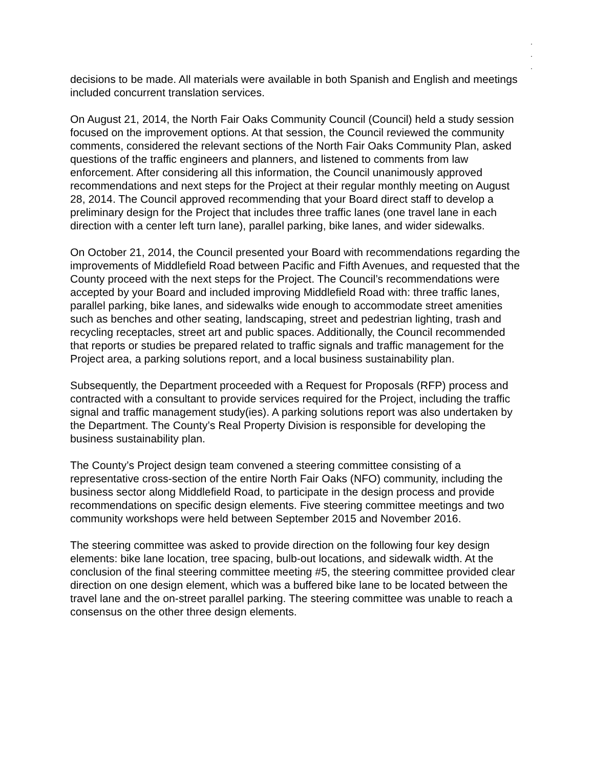.
.
.
decisions to be made. All materials were available in both Spanish and English and meetings included concurrent translation services.
On August 21, 2014, the North Fair Oaks Community Council (Council) held a study session focused on the improvement options. At that session, the Council reviewed the community comments, considered the relevant sections of the North Fair Oaks Community Plan, asked questions of the traffic engineers and planners, and listened to comments from law enforcement. After considering all this information, the Council unanimously approved recommendations and next steps for the Project at their regular monthly meeting on August 28, 2014. The Council approved recommending that your Board direct staff to develop a preliminary design for the Project that includes three traffic lanes (one travel lane in each direction with a center left turn lane), parallel parking, bike lanes, and wider sidewalks.
On October 21, 2014, the Council presented your Board with recommendations regarding the improvements of Middlefield Road between Pacific and Fifth Avenues, and requested that the County proceed with the next steps for the Project. The Council’s recommendations were accepted by your Board and included improving Middlefield Road with: three traffic lanes, parallel parking, bike lanes, and sidewalks wide enough to accommodate street amenities such as benches and other seating, landscaping, street and pedestrian lighting, trash and recycling receptacles, street art and public spaces. Additionally, the Council recommended that reports or studies be prepared related to traffic signals and traffic management for the Project area, a parking solutions report, and a local business sustainability plan.
Subsequently, the Department proceeded with a Request for Proposals (RFP) process and contracted with a consultant to provide services required for the Project, including the traffic signal and traffic management study(ies). A parking solutions report was also undertaken by the Department. The County’s Real Property Division is responsible for developing the business sustainability plan.
The County’s Project design team convened a steering committee consisting of a representative cross-section of the entire North Fair Oaks (NFO) community, including the business sector along Middlefield Road, to participate in the design process and provide recommendations on specific design elements. Five steering committee meetings and two community workshops were held between September 2015 and November 2016.
The steering committee was asked to provide direction on the following four key design elements: bike lane location, tree spacing, bulb-out locations, and sidewalk width. At the conclusion of the final steering committee meeting #5, the steering committee provided clear direction on one design element, which was a buffered bike lane to be located between the travel lane and the on-street parallel parking. The steering committee was unable to reach a consensus on the other three design elements.